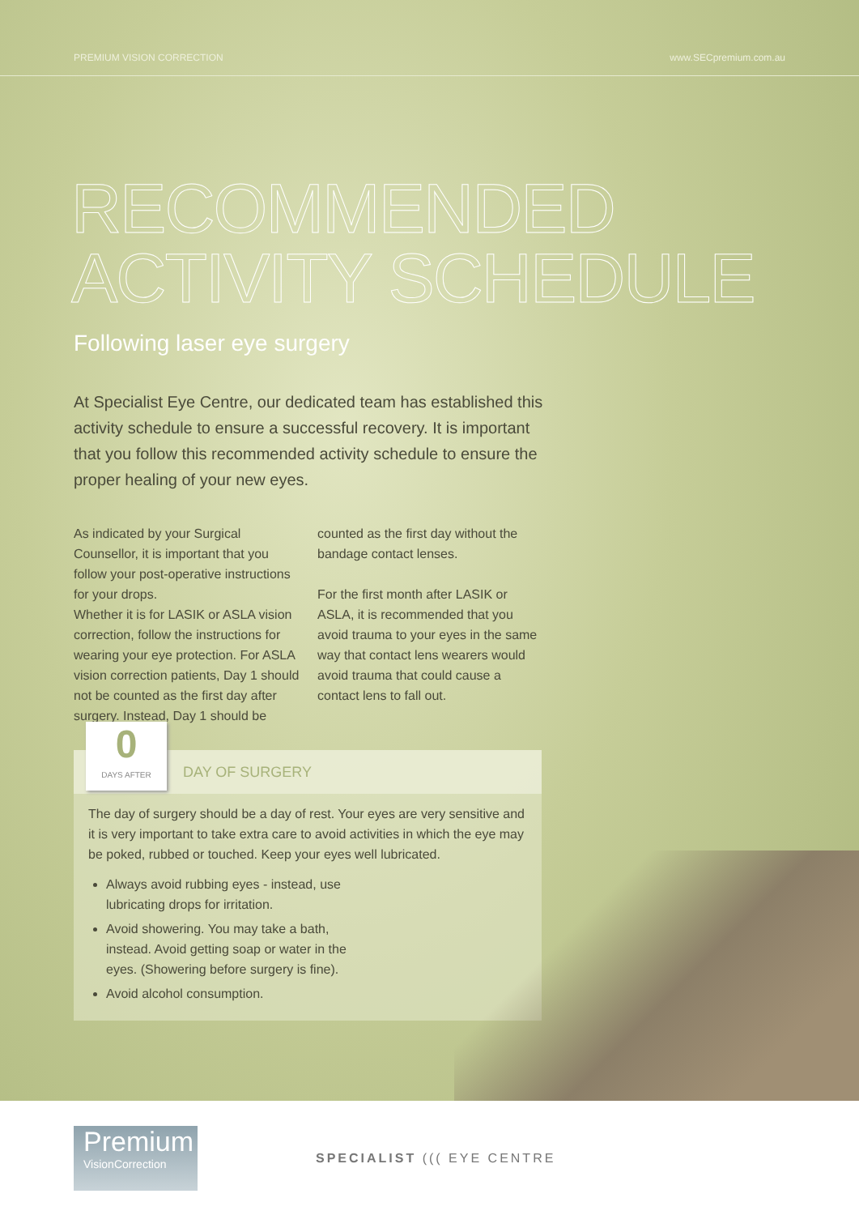PREMIUM VISION CORRECTION www.SECpremium.com.au
RECOMMENDED
ACTIVITY SCHEDULE
Following laser eye surgery
At Specialist Eye Centre, our dedicated team has established this activity schedule to ensure a successful recovery. It is important that you follow this recommended activity schedule to ensure the proper healing of your new eyes.
As indicated by your Surgical Counsellor, it is important that you follow your post-operative instructions for your drops.
Whether it is for LASIK or ASLA vision correction, follow the instructions for wearing your eye protection. For ASLA vision correction patients, Day 1 should not be counted as the first day after surgery. Instead, Day 1 should be counted as the first day without the bandage contact lenses.
For the first month after LASIK or ASLA, it is recommended that you avoid trauma to your eyes in the same way that contact lens wearers would avoid trauma that could cause a contact lens to fall out.
0
DAYS AFTER
DAY OF SURGERY
The day of surgery should be a day of rest. Your eyes are very sensitive and it is very important to take extra care to avoid activities in which the eye may be poked, rubbed or touched. Keep your eyes well lubricated.
Always avoid rubbing eyes - instead, use lubricating drops for irritation.
Avoid showering. You may take a bath, instead. Avoid getting soap or water in the eyes. (Showering before surgery is fine).
Avoid alcohol consumption.
Premium
VisionCorrection
SPECIALIST ((( EYE CENTRE